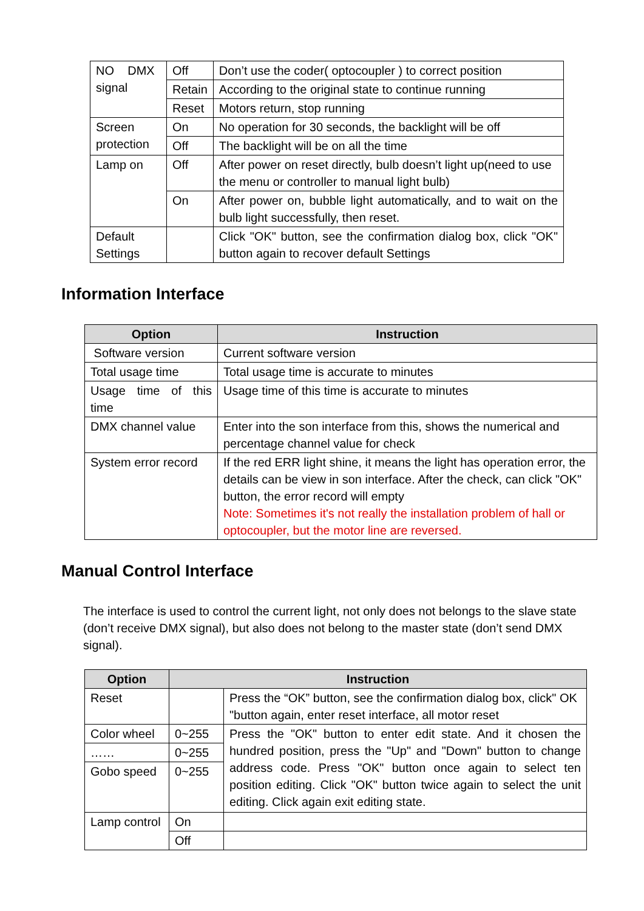| NO DMX signal | Off | Don’t use the coder( optocoupler ) to correct position |
| | Retain | According to the original state to continue running |
| | Reset | Motors return, stop running |
| Screen protection | On | No operation for 30 seconds, the backlight will be off |
| | Off | The backlight will be on all the time |
| Lamp on | Off | After power on reset directly, bulb doesn’t light up(need to use the menu or controller to manual light bulb) |
| | On | After power on, bubble light automatically, and to wait on the bulb light successfully, then reset. |
| Default Settings | | Click "OK" button, see the confirmation dialog box, click "OK" button again to recover default Settings |
Information Interface
| Option | Instruction |
| --- | --- |
| Software version | Current software version |
| Total usage time | Total usage time is accurate to minutes |
| Usage time of this time | Usage time of this time is accurate to minutes |
| DMX channel value | Enter into the son interface from this, shows the numerical and percentage channel value for check |
| System error record | If the red ERR light shine, it means the light has operation error, the details can be view in son interface. After the check, can click "OK" button, the error record will empty Note: Sometimes it's not really the installation problem of hall or optocoupler, but the motor line are reversed. |
Manual Control Interface
The interface is used to control the current light, not only does not belongs to the slave state (don’t receive DMX signal), but also does not belong to the master state (don’t send DMX signal).
| Option | Instruction | |
| --- | --- | --- |
| Reset | | Press the “OK” button, see the confirmation dialog box, click" OK "button again, enter reset interface, all motor reset |
| Color wheel | 0~255 | Press the "OK" button to enter edit state. And it chosen the hundred position, press the "Up" and "Down" button to change address code. Press "OK" button once again to select ten position editing. Click "OK" button twice again to select the unit editing. Click again exit editing state. |
| …… | 0~255 | |
| Gobo speed | 0~255 | |
| Lamp control | On | |
| | Off | |